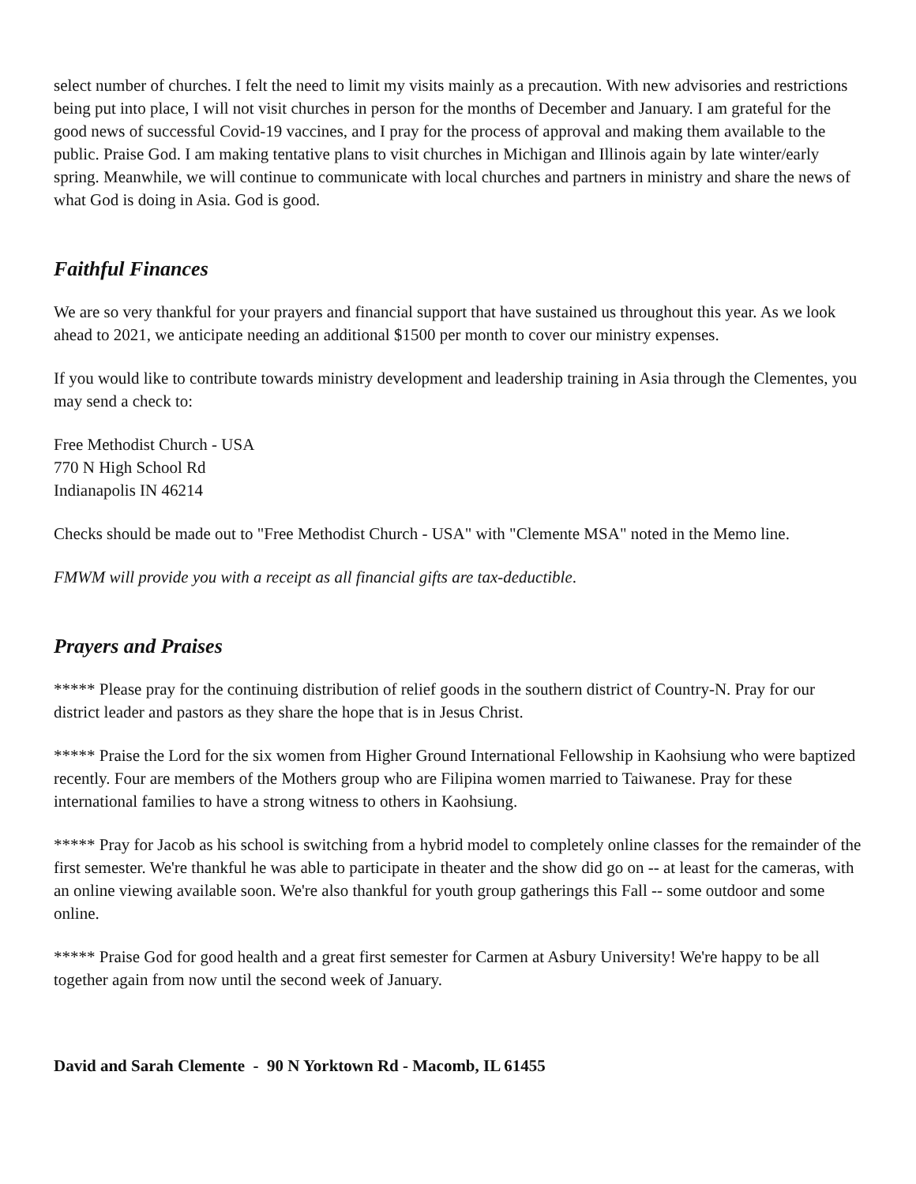select number of churches. I felt the need to limit my visits mainly as a precaution. With new advisories and restrictions being put into place, I will not visit churches in person for the months of December and January. I am grateful for the good news of successful Covid-19 vaccines, and I pray for the process of approval and making them available to the public. Praise God. I am making tentative plans to visit churches in Michigan and Illinois again by late winter/early spring. Meanwhile, we will continue to communicate with local churches and partners in ministry and share the news of what God is doing in Asia. God is good.
Faithful Finances
We are so very thankful for your prayers and financial support that have sustained us throughout this year. As we look ahead to 2021, we anticipate needing an additional $1500 per month to cover our ministry expenses.
If you would like to contribute towards ministry development and leadership training in Asia through the Clementes, you may send a check to:
Free Methodist Church - USA
770 N High School Rd
Indianapolis IN 46214
Checks should be made out to "Free Methodist Church - USA" with "Clemente MSA" noted in the Memo line.
FMWM will provide you with a receipt as all financial gifts are tax-deductible.
Prayers and Praises
***** Please pray for the continuing distribution of relief goods in the southern district of Country-N. Pray for our district leader and pastors as they share the hope that is in Jesus Christ.
***** Praise the Lord for the six women from Higher Ground International Fellowship in Kaohsiung who were baptized recently. Four are members of the Mothers group who are Filipina women married to Taiwanese. Pray for these international families to have a strong witness to others in Kaohsiung.
***** Pray for Jacob as his school is switching from a hybrid model to completely online classes for the remainder of the first semester. We're thankful he was able to participate in theater and the show did go on -- at least for the cameras, with an online viewing available soon. We're also thankful for youth group gatherings this Fall -- some outdoor and some online.
***** Praise God for good health and a great first semester for Carmen at Asbury University! We're happy to be all together again from now until the second week of January.
David and Sarah Clemente - 90 N Yorktown Rd - Macomb, IL 61455